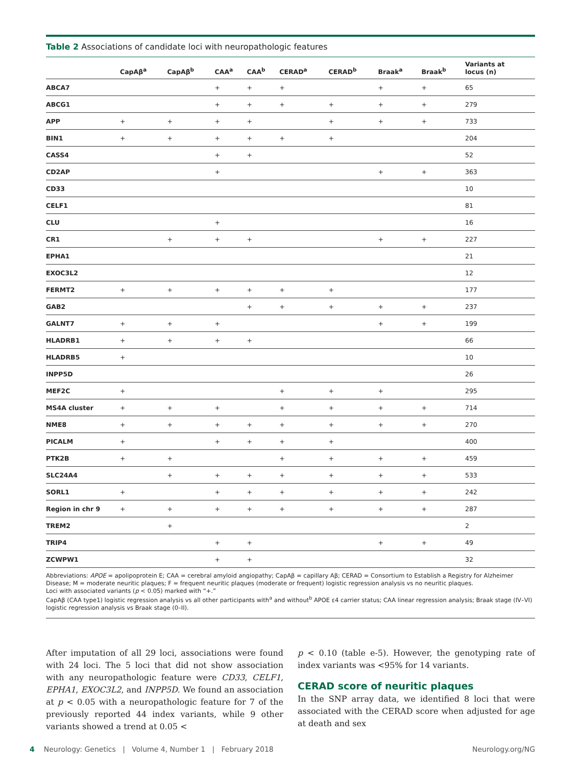Table 2 Associations of candidate loci with neuropathologic features
| | CapAβ<sup>a</sup> | CapAβ<sup>b</sup> | CAA<sup>a</sup> | CAA<sup>b</sup> | CERAD<sup>a</sup> | CERAD<sup>b</sup> | Braak<sup>a</sup> | Braak<sup>b</sup> | Variants at locus (n) |
| --- | --- | --- | --- | --- | --- | --- | --- | --- | --- |
| ABCA7 | | | + | + | + | | + | + | 65 |
| ABCG1 | | | + | + | + | + | + | + | 279 |
| APP | + | + | + | + | | + | + | + | 733 |
| BIN1 | + | + | + | + | + | + | | | 204 |
| CASS4 | | | + | + | | | | | 52 |
| CD2AP | | | + | | | | + | + | 363 |
| CD33 | | | | | | | | | 10 |
| CELF1 | | | | | | | | | 81 |
| CLU | | | + | | | | | | 16 |
| CR1 | | + | + | + | | | + | + | 227 |
| EPHA1 | | | | | | | | | 21 |
| EXOC3L2 | | | | | | | | | 12 |
| FERMT2 | + | + | + | + | + | + | | | 177 |
| GAB2 | | | | + | + | + | + | + | 237 |
| GALNT7 | + | + | + | | | | + | + | 199 |
| HLADRB1 | + | + | + | + | | | | | 66 |
| HLADRB5 | + | | | | | | | | 10 |
| INPP5D | | | | | | | | | 26 |
| MEF2C | + | | | | + | + | + | | 295 |
| MS4A cluster | + | + | + | | + | + | + | + | 714 |
| NME8 | + | + | + | + | + | + | + | + | 270 |
| PICALM | + | | + | + | + | + | | | 400 |
| PTK2B | + | + | | | + | + | + | + | 459 |
| SLC24A4 | | + | + | + | + | + | + | + | 533 |
| SORL1 | + | | + | + | + | + | + | + | 242 |
| Region in chr 9 | + | + | + | + | + | + | + | + | 287 |
| TREM2 | | + | | | | | | | 2 |
| TRIP4 | | | + | + | | | + | + | 49 |
| ZCWPW1 | | | + | + | | | | | 32 |
Abbreviations: APOE = apolipoprotein E; CAA = cerebral amyloid angiopathy; CapAβ = capillary Aβ; CERAD = Consortium to Establish a Registry for Alzheimer Disease; M = moderate neuritic plaques; F = frequent neuritic plaques (moderate or frequent) logistic regression analysis vs no neuritic plaques.
Loci with associated variants (p < 0.05) marked with “+.”
CapAβ (CAA type1) logistic regression analysis vs all other participants with<sup>a</sup> and without<sup>b</sup> APOE ε4 carrier status; CAA linear regression analysis; Braak stage (IV–VI) logistic regression analysis vs Braak stage (0–II).
After imputation of all 29 loci, associations were found with 24 loci. The 5 loci that did not show association with any neuropathologic feature were CD33, CELF1, EPHA1, EXOC3L2, and INPP5D. We found an association at p < 0.05 with a neuropathologic feature for 7 of the previously reported 44 index variants, while 9 other variants showed a trend at 0.05 <
p < 0.10 (table e-5). However, the genotyping rate of index variants was <95% for 14 variants.
CERAD score of neuritic plaques
In the SNP array data, we identified 8 loci that were associated with the CERAD score when adjusted for age at death and sex
4 Neurology: Genetics | Volume 4, Number 1 | February 2018 Neurology.org/NG